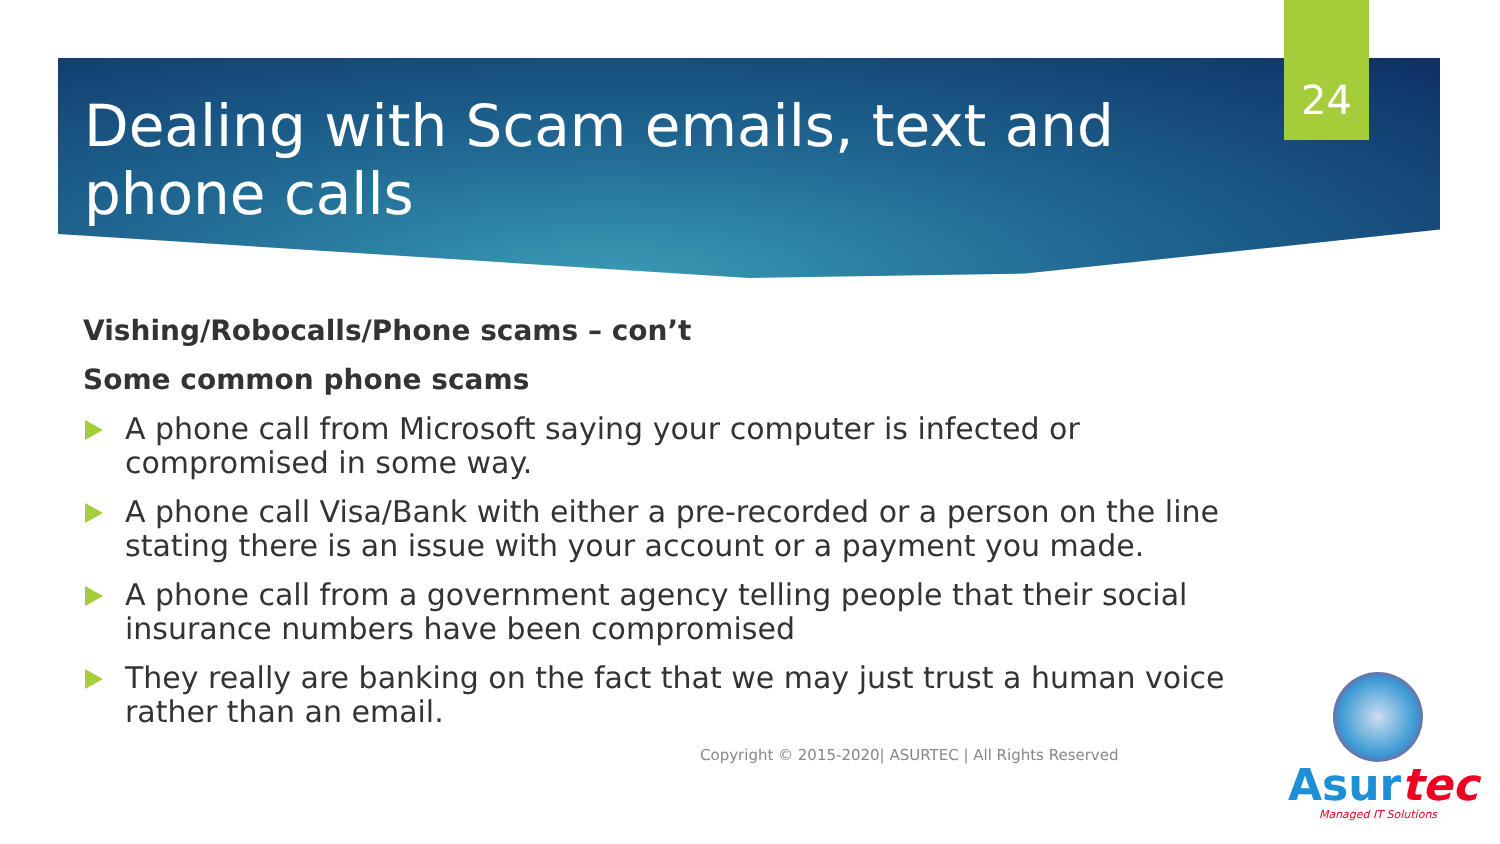24
Dealing with Scam emails, text and phone calls
Vishing/Robocalls/Phone scams – con’t
Some common phone scams
A phone call from Microsoft saying your computer is infected or compromised in some way.
A phone call Visa/Bank with either a pre-recorded or a person on the line stating there is an issue with your account or a payment you made.
A phone call from a government agency telling people that their social insurance numbers have been compromised
They really are banking on the fact that we may just trust a human voice rather than an email.
Copyright © 2015-2020| ASURTEC | All Rights Reserved
Asurtec
Managed IT Solutions